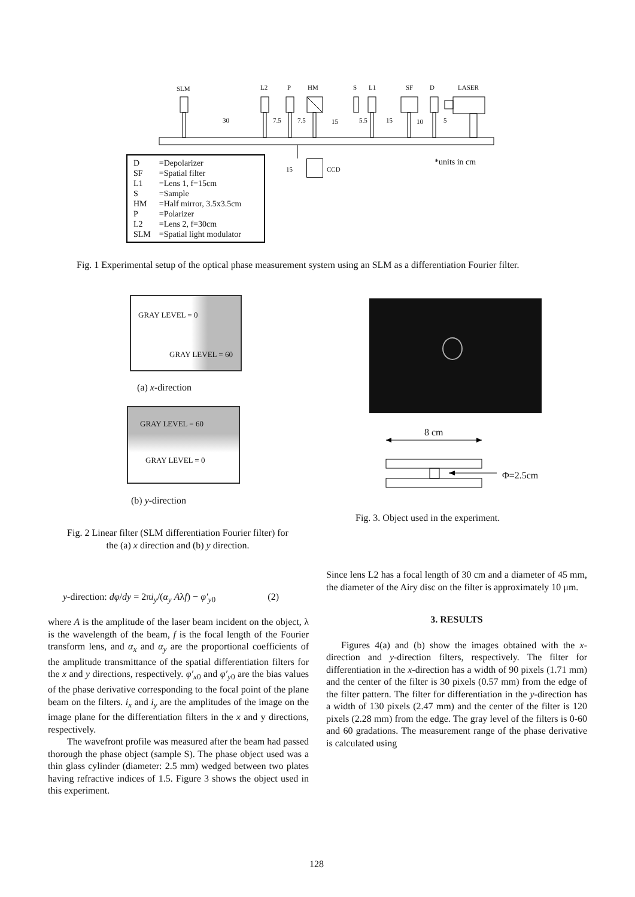SLM L2 P HM S L1 SF D LASER
30 7.5 7.5 15 5.5 15 10 5
15 CCD
*units in cm
| D | =Depolarizer |
| SF | =Spatial filter |
| L1 | =Lens 1, f=15cm |
| S | =Sample |
| HM | =Half mirror, 3.5x3.5cm |
| P | =Polarizer |
| L2 | =Lens 2, f=30cm |
| SLM | =Spatial light modulator |
Fig. 1 Experimental setup of the optical phase measurement system using an SLM as a differentiation Fourier filter.
GRAY LEVEL = 0
GRAY LEVEL = 60
(a) x-direction
GRAY LEVEL = 60
GRAY LEVEL = 0
(b) y-direction
Fig. 2 Linear filter (SLM differentiation Fourier filter) for the (a) x direction and (b) y direction.
8 cm
Φ=2.5cm
Fig. 3. Object used in the experiment.
y-direction: dφ/dy = 2πi<sub>y</sub>/(α<sub>y</sub> Aλf) − φ′<sub>y0</sub> (2)
where A is the amplitude of the laser beam incident on the object, λ is the wavelength of the beam, f is the focal length of the Fourier transform lens, and α<sub>x</sub> and α<sub>y</sub> are the proportional coefficients of the amplitude transmittance of the spatial differentiation filters for the x and y directions, respectively. φ′<sub>x0</sub> and φ′<sub>y0</sub> are the bias values of the phase derivative corresponding to the focal point of the plane beam on the filters. i<sub>x</sub> and i<sub>y</sub> are the amplitudes of the image on the image plane for the differentiation filters in the x and y directions, respectively.
The wavefront profile was measured after the beam had passed thorough the phase object (sample S). The phase object used was a thin glass cylinder (diameter: 2.5 mm) wedged between two plates having refractive indices of 1.5. Figure 3 shows the object used in this experiment.
Since lens L2 has a focal length of 30 cm and a diameter of 45 mm, the diameter of the Airy disc on the filter is approximately 10 μm.
3. RESULTS
Figures 4(a) and (b) show the images obtained with the x-direction and y-direction filters, respectively. The filter for differentiation in the x-direction has a width of 90 pixels (1.71 mm) and the center of the filter is 30 pixels (0.57 mm) from the edge of the filter pattern. The filter for differentiation in the y-direction has a width of 130 pixels (2.47 mm) and the center of the filter is 120 pixels (2.28 mm) from the edge. The gray level of the filters is 0-60 and 60 gradations. The measurement range of the phase derivative is calculated using
128